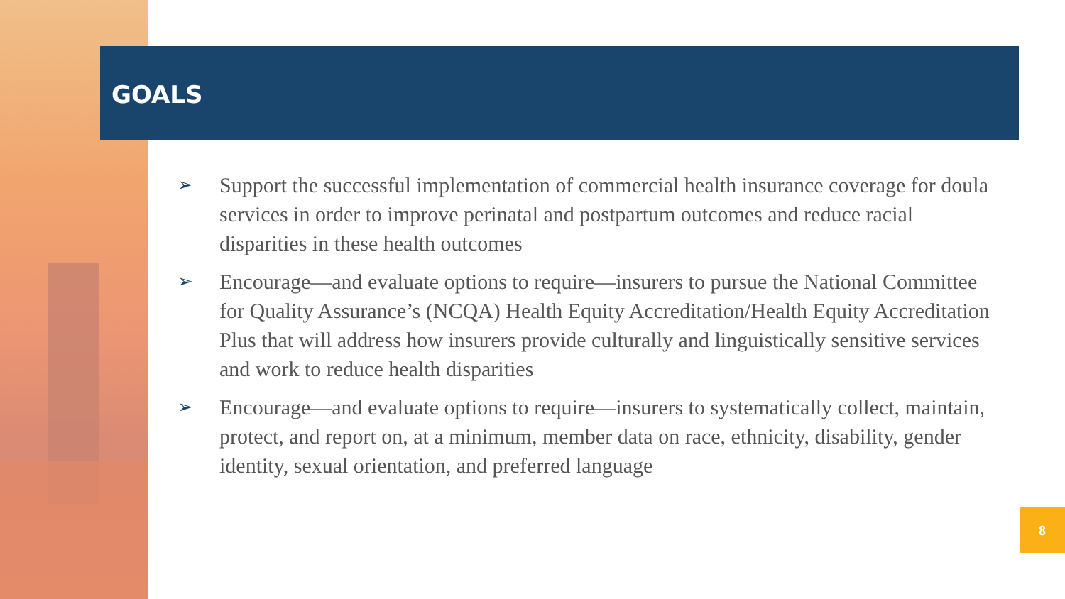GOALS
➢ Support the successful implementation of commercial health insurance coverage for doula services in order to improve perinatal and postpartum outcomes and reduce racial disparities in these health outcomes
➢ Encourage—and evaluate options to require—insurers to pursue the National Committee for Quality Assurance’s (NCQA) Health Equity Accreditation/Health Equity Accreditation Plus that will address how insurers provide culturally and linguistically sensitive services and work to reduce health disparities
➢ Encourage—and evaluate options to require—insurers to systematically collect, maintain, protect, and report on, at a minimum, member data on race, ethnicity, disability, gender identity, sexual orientation, and preferred language
8